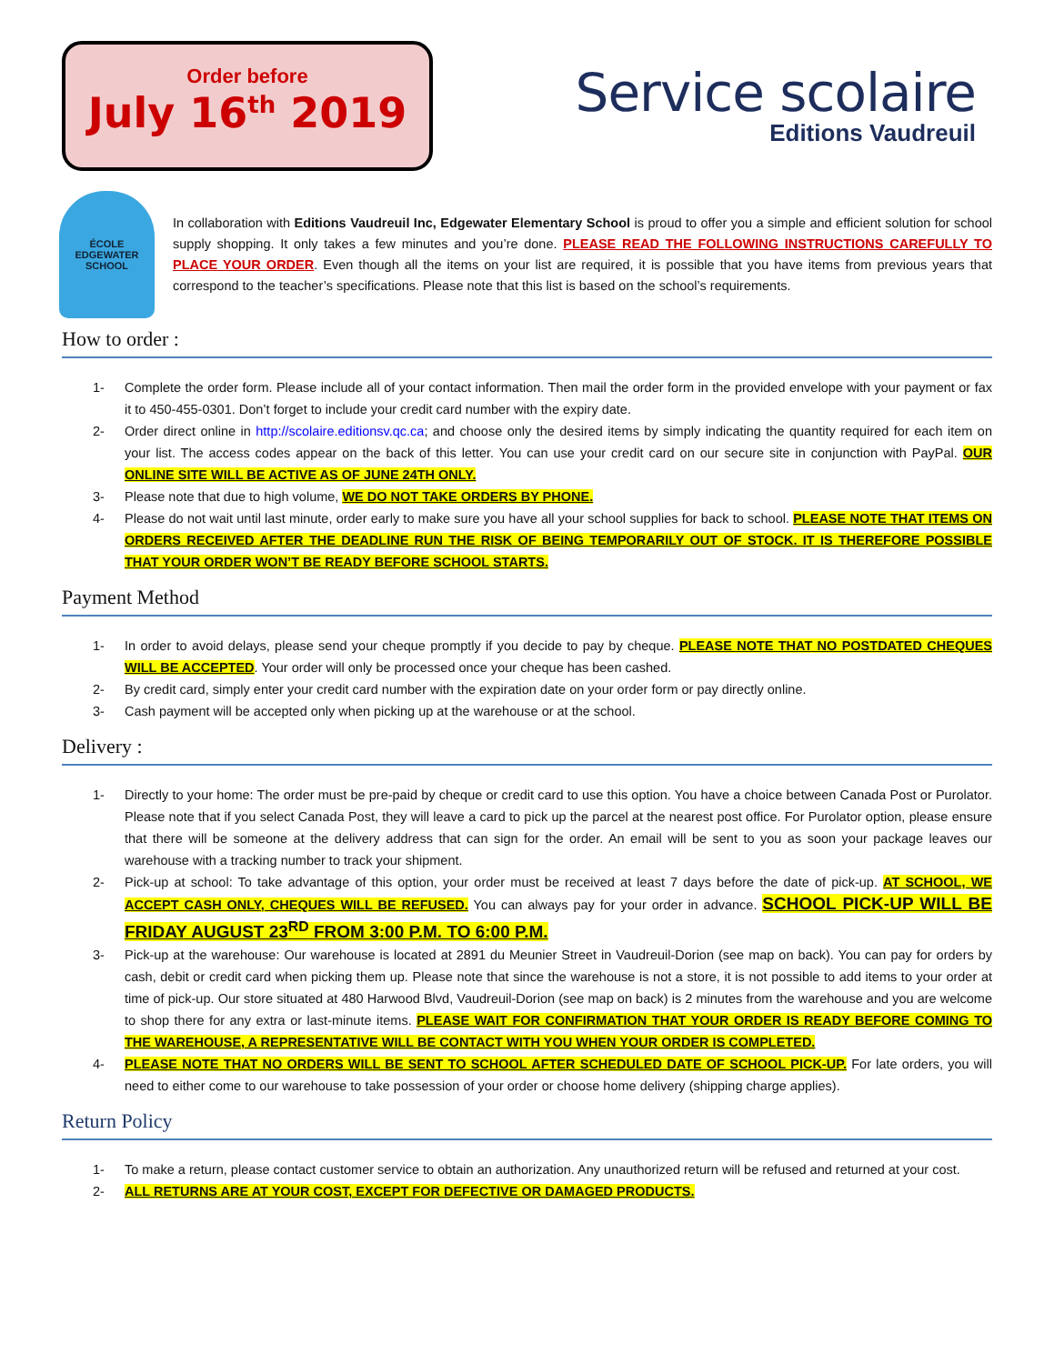Order before
July 16<sup>th</sup> 2019
Service scolaire
Editions Vaudreuil
ÉCOLE
EDGEWATER
SCHOOL
In collaboration with Editions Vaudreuil Inc, Edgewater Elementary School is proud to offer you a simple and efficient solution for school supply shopping. It only takes a few minutes and you’re done. PLEASE READ THE FOLLOWING INSTRUCTIONS CAREFULLY TO PLACE YOUR ORDER. Even though all the items on your list are required, it is possible that you have items from previous years that correspond to the teacher’s specifications. Please note that this list is based on the school’s requirements.
How to order :
1- Complete the order form. Please include all of your contact information. Then mail the order form in the provided envelope with your payment or fax it to 450-455-0301. Don’t forget to include your credit card number with the expiry date.
2- Order direct online in http://scolaire.editionsv.qc.ca; and choose only the desired items by simply indicating the quantity required for each item on your list. The access codes appear on the back of this letter. You can use your credit card on our secure site in conjunction with PayPal. OUR ONLINE SITE WILL BE ACTIVE AS OF JUNE 24TH ONLY.
3- Please note that due to high volume, WE DO NOT TAKE ORDERS BY PHONE.
4- Please do not wait until last minute, order early to make sure you have all your school supplies for back to school. PLEASE NOTE THAT ITEMS ON ORDERS RECEIVED AFTER THE DEADLINE RUN THE RISK OF BEING TEMPORARILY OUT OF STOCK. IT IS THEREFORE POSSIBLE THAT YOUR ORDER WON’T BE READY BEFORE SCHOOL STARTS.
Payment Method
1- In order to avoid delays, please send your cheque promptly if you decide to pay by cheque. PLEASE NOTE THAT NO POSTDATED CHEQUES WILL BE ACCEPTED. Your order will only be processed once your cheque has been cashed.
2- By credit card, simply enter your credit card number with the expiration date on your order form or pay directly online.
3- Cash payment will be accepted only when picking up at the warehouse or at the school.
Delivery :
1- Directly to your home: The order must be pre-paid by cheque or credit card to use this option. You have a choice between Canada Post or Purolator. Please note that if you select Canada Post, they will leave a card to pick up the parcel at the nearest post office. For Purolator option, please ensure that there will be someone at the delivery address that can sign for the order. An email will be sent to you as soon your package leaves our warehouse with a tracking number to track your shipment.
2- Pick-up at school: To take advantage of this option, your order must be received at least 7 days before the date of pick-up. AT SCHOOL, WE ACCEPT CASH ONLY, CHEQUES WILL BE REFUSED. You can always pay for your order in advance. SCHOOL PICK-UP WILL BE FRIDAY AUGUST 23<sup>RD</sup> FROM 3:00 P.M. TO 6:00 P.M.
3- Pick-up at the warehouse: Our warehouse is located at 2891 du Meunier Street in Vaudreuil-Dorion (see map on back). You can pay for orders by cash, debit or credit card when picking them up. Please note that since the warehouse is not a store, it is not possible to add items to your order at time of pick-up. Our store situated at 480 Harwood Blvd, Vaudreuil-Dorion (see map on back) is 2 minutes from the warehouse and you are welcome to shop there for any extra or last-minute items. PLEASE WAIT FOR CONFIRMATION THAT YOUR ORDER IS READY BEFORE COMING TO THE WAREHOUSE, A REPRESENTATIVE WILL BE CONTACT WITH YOU WHEN YOUR ORDER IS COMPLETED.
4- PLEASE NOTE THAT NO ORDERS WILL BE SENT TO SCHOOL AFTER SCHEDULED DATE OF SCHOOL PICK-UP. For late orders, you will need to either come to our warehouse to take possession of your order or choose home delivery (shipping charge applies).
Return Policy
1- To make a return, please contact customer service to obtain an authorization. Any unauthorized return will be refused and returned at your cost.
2- ALL RETURNS ARE AT YOUR COST, EXCEPT FOR DEFECTIVE OR DAMAGED PRODUCTS.